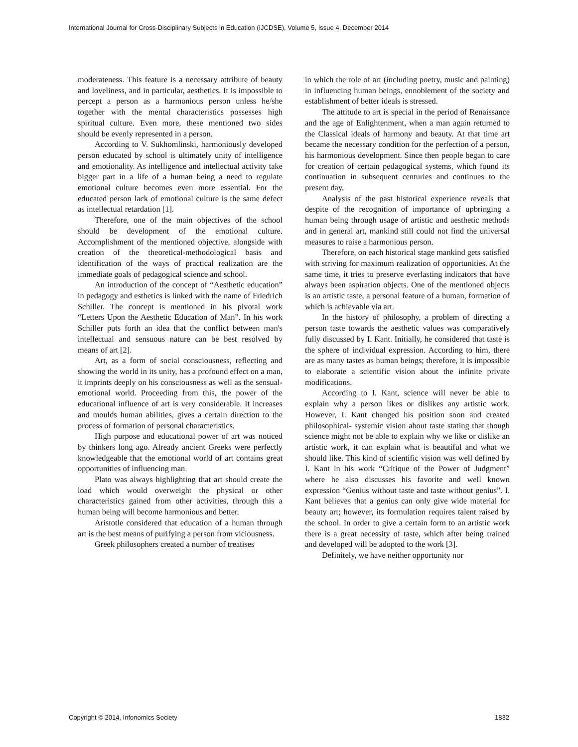International Journal for Cross-Disciplinary Subjects in Education (IJCDSE), Volume 5, Issue 4, December 2014
moderateness. This feature is a necessary attribute of beauty and loveliness, and in particular, aesthetics. It is impossible to percept a person as a harmonious person unless he/she together with the mental characteristics possesses high spiritual culture. Even more, these mentioned two sides should be evenly represented in a person.
According to V. Sukhomlinski, harmoniously developed person educated by school is ultimately unity of intelligence and emotionality. As intelligence and intellectual activity take bigger part in a life of a human being a need to regulate emotional culture becomes even more essential. For the educated person lack of emotional culture is the same defect as intellectual retardation [1].
Therefore, one of the main objectives of the school should be development of the emotional culture. Accomplishment of the mentioned objective, alongside with creation of the theoretical-methodological basis and identification of the ways of practical realization are the immediate goals of pedagogical science and school.
An introduction of the concept of “Aesthetic education” in pedagogy and esthetics is linked with the name of Friedrich Schiller. The concept is mentioned in his pivotal work “Letters Upon the Aesthetic Education of Man”. In his work Schiller puts forth an idea that the conflict between man's intellectual and sensuous nature can be best resolved by means of art [2].
Art, as a form of social consciousness, reflecting and showing the world in its unity, has a profound effect on a man, it imprints deeply on his consciousness as well as the sensual-emotional world. Proceeding from this, the power of the educational influence of art is very considerable. It increases and moulds human abilities, gives a certain direction to the process of formation of personal characteristics.
High purpose and educational power of art was noticed by thinkers long ago. Already ancient Greeks were perfectly knowledgeable that the emotional world of art contains great opportunities of influencing man.
Plato was always highlighting that art should create the load which would overweight the physical or other characteristics gained from other activities, through this a human being will become harmonious and better.
Aristotle considered that education of a human through art is the best means of purifying a person from viciousness.
Greek philosophers created a number of treatises
in which the role of art (including poetry, music and painting) in influencing human beings, ennoblement of the society and establishment of better ideals is stressed.
The attitude to art is special in the period of Renaissance and the age of Enlightenment, when a man again returned to the Classical ideals of harmony and beauty. At that time art became the necessary condition for the perfection of a person, his harmonious development. Since then people began to care for creation of certain pedagogical systems, which found its continuation in subsequent centuries and continues to the present day.
Analysis of the past historical experience reveals that despite of the recognition of importance of upbringing a human being through usage of artistic and aesthetic methods and in general art, mankind still could not find the universal measures to raise a harmonious person.
Therefore, on each historical stage mankind gets satisfied with striving for maximum realization of opportunities. At the same time, it tries to preserve everlasting indicators that have always been aspiration objects. One of the mentioned objects is an artistic taste, a personal feature of a human, formation of which is achievable via art.
In the history of philosophy, a problem of directing a person taste towards the aesthetic values was comparatively fully discussed by I. Kant. Initially, he considered that taste is the sphere of individual expression. According to him, there are as many tastes as human beings; therefore, it is impossible to elaborate a scientific vision about the infinite private modifications.
According to I. Kant, science will never be able to explain why a person likes or dislikes any artistic work. However, I. Kant changed his position soon and created philosophical- systemic vision about taste stating that though science might not be able to explain why we like or dislike an artistic work, it can explain what is beautiful and what we should like. This kind of scientific vision was well defined by I. Kant in his work “Critique of the Power of Judgment” where he also discusses his favorite and well known expression “Genius without taste and taste without genius”. I. Kant believes that a genius can only give wide material for beauty art; however, its formulation requires talent raised by the school. In order to give a certain form to an artistic work there is a great necessity of taste, which after being trained and developed will be adopted to the work [3].
Definitely, we have neither opportunity nor
Copyright © 2014, Infonomics Society 1832